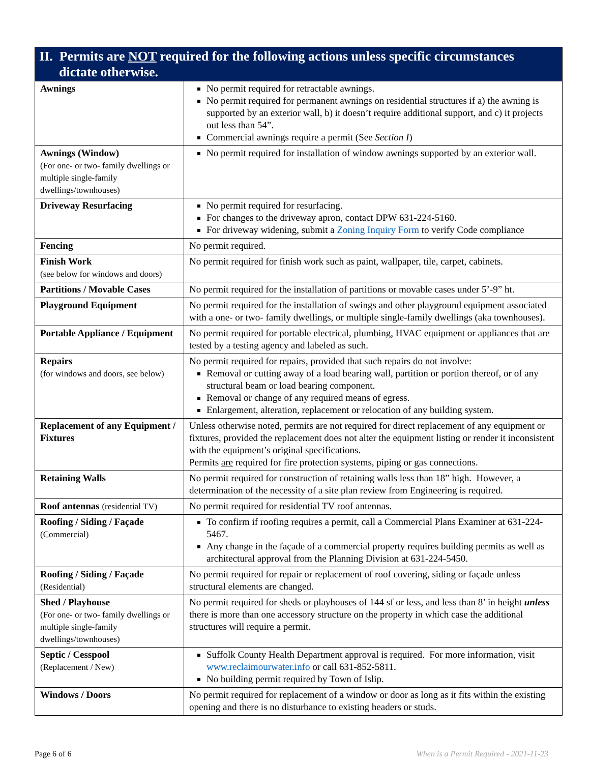| II. Permits are NOT required for the following actions unless specific circumstances dictate otherwise. | |
| --- | --- |
| Awnings | No permit required for retractable awnings. No permit required for permanent awnings on residential structures if a) the awning is supported by an exterior wall, b) it doesn’t require additional support, and c) it projects out less than 54”. Commercial awnings require a permit (See Section I ) |
| Awnings (Window) (For one- or two- family dwellings or multiple single-family dwellings/townhouses) | No permit required for installation of window awnings supported by an exterior wall. |
| Driveway Resurfacing | No permit required for resurfacing. For changes to the driveway apron, contact DPW 631-224-5160. For driveway widening, submit a Zoning Inquiry Form to verify Code compliance |
| Fencing | No permit required. |
| Finish Work (see below for windows and doors) | No permit required for finish work such as paint, wallpaper, tile, carpet, cabinets. |
| Partitions / Movable Cases | No permit required for the installation of partitions or movable cases under 5’-9” ht. |
| Playground Equipment | No permit required for the installation of swings and other playground equipment associated with a one- or two- family dwellings, or multiple single-family dwellings (aka townhouses). |
| Portable Appliance / Equipment | No permit required for portable electrical, plumbing, HVAC equipment or appliances that are tested by a testing agency and labeled as such. |
| Repairs (for windows and doors, see below) | No permit required for repairs, provided that such repairs do not involve: Removal or cutting away of a load bearing wall, partition or portion thereof, or of any structural beam or load bearing component. Removal or change of any required means of egress. Enlargement, alteration, replacement or relocation of any building system. |
| Replacement of any Equipment / Fixtures | Unless otherwise noted, permits are not required for direct replacement of any equipment or fixtures, provided the replacement does not alter the equipment listing or render it inconsistent with the equipment’s original specifications. Permits are required for fire protection systems, piping or gas connections. |
| Retaining Walls | No permit required for construction of retaining walls less than 18” high. However, a determination of the necessity of a site plan review from Engineering is required. |
| Roof antennas (residential TV) | No permit required for residential TV roof antennas. |
| Roofing / Siding / Façade (Commercial) | To confirm if roofing requires a permit, call a Commercial Plans Examiner at 631-224-5467. Any change in the façade of a commercial property requires building permits as well as architectural approval from the Planning Division at 631-224-5450. |
| Roofing / Siding / Façade (Residential) | No permit required for repair or replacement of roof covering, siding or façade unless structural elements are changed. |
| Shed / Playhouse (For one- or two- family dwellings or multiple single-family dwellings/townhouses) | No permit required for sheds or playhouses of 144 sf or less, and less than 8’ in height unless there is more than one accessory structure on the property in which case the additional structures will require a permit. |
| Septic / Cesspool (Replacement / New) | Suffolk County Health Department approval is required. For more information, visit www.reclaimourwater.info or call 631-852-5811. No building permit required by Town of Islip. |
| Windows / Doors | No permit required for replacement of a window or door as long as it fits within the existing opening and there is no disturbance to existing headers or studs. |
Page 6 of 6 When is a Permit Required - 2021-11-23